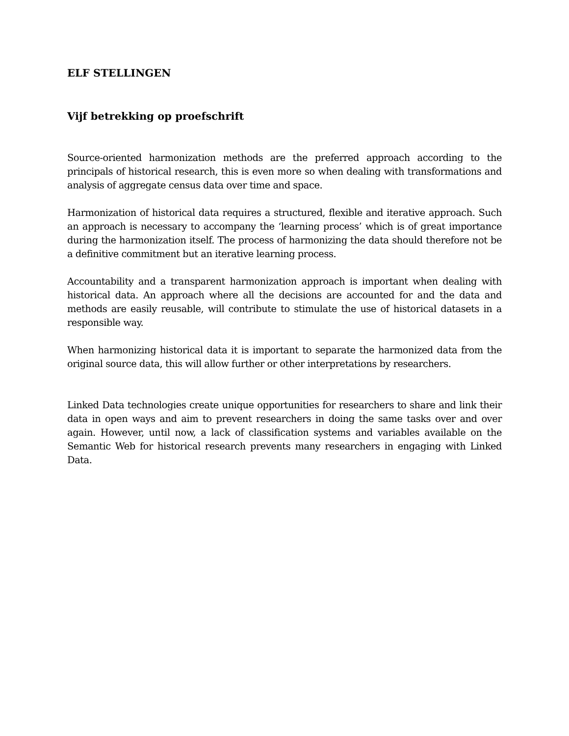ELF STELLINGEN
Vijf betrekking op proefschrift
Source-oriented harmonization methods are the preferred approach according to the principals of historical research, this is even more so when dealing with transformations and analysis of aggregate census data over time and space.
Harmonization of historical data requires a structured, flexible and iterative approach. Such an approach is necessary to accompany the ‘learning process’ which is of great importance during the harmonization itself. The process of harmonizing the data should therefore not be a definitive commitment but an iterative learning process.
Accountability and a transparent harmonization approach is important when dealing with historical data. An approach where all the decisions are accounted for and the data and methods are easily reusable, will contribute to stimulate the use of historical datasets in a responsible way.
When harmonizing historical data it is important to separate the harmonized data from the original source data, this will allow further or other interpretations by researchers.
Linked Data technologies create unique opportunities for researchers to share and link their data in open ways and aim to prevent researchers in doing the same tasks over and over again. However, until now, a lack of classification systems and variables available on the Semantic Web for historical research prevents many researchers in engaging with Linked Data.